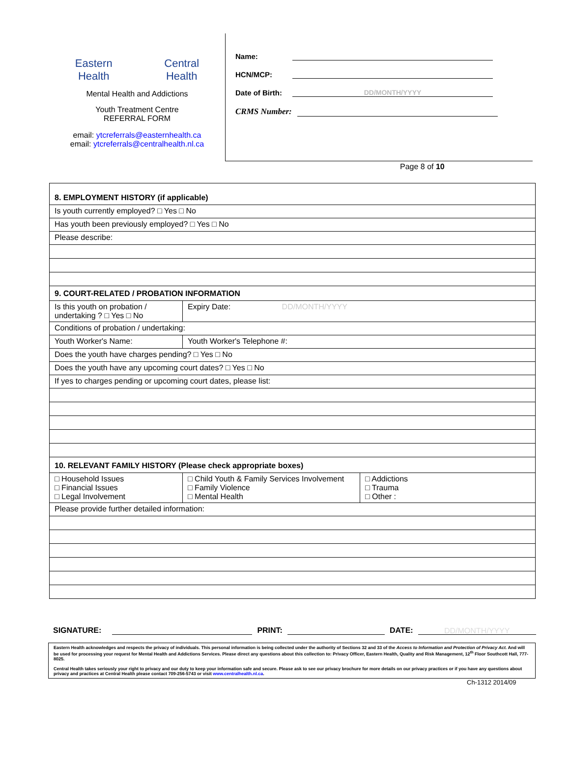Eastern
Health
Central
Health
Mental Health and Addictions
Youth Treatment Centre
REFERRAL FORM
email: ytcreferrals@easternhealth.ca
email: ytcreferrals@centralhealth.nl.ca
Name:
HCN/MCP:
Date of Birth:
DD/MONTH/YYYY
CRMS Number:
Page 8 of 10
| 8. EMPLOYMENT HISTORY (if applicable) | | |
| Is youth currently employed? □ Yes □ No | | |
| Has youth been previously employed? □ Yes □ No | | |
| Please describe: | | |
| 9. COURT-RELATED / PROBATION INFORMATION | | |
| Is this youth on probation / undertaking ? □ Yes □ No | Expiry Date: DD/MONTH/YYYY | |
| Conditions of probation / undertaking: | | |
| Youth Worker's Name: | Youth Worker's Telephone #: | |
| Does the youth have charges pending? □ Yes □ No | | |
| Does the youth have any upcoming court dates? □ Yes □ No | | |
| If yes to charges pending or upcoming court dates, please list: | | |
| 10. RELEVANT FAMILY HISTORY (Please check appropriate boxes) | | |
| □ Household Issues □ Financial Issues □ Legal Involvement | □ Child Youth & Family Services Involvement □ Family Violence □ Mental Health | □ Addictions □ Trauma □ Other : |
| Please provide further detailed information: | | |
SIGNATURE:
PRINT:
DATE:
DD/MONTH/YYYY
Eastern Health acknowledges and respects the privacy of individuals. This personal information is being collected under the authority of Sections 32 and 33 of the Access to Information and Protection of Privacy Act. And will be used for processing your request for Mental Health and Addictions Services. Please direct any questions about this collection to: Privacy Officer, Eastern Health, Quality and Risk Management, 12<sup>th</sup> Floor Southcott Hall, 777-8025.
Central Health takes seriously your right to privacy and our duty to keep your information safe and secure. Please ask to see our privacy brochure for more details on our privacy practices or if you have any questions about privacy and practices at Central Health please contact 709-256-5743 or visit www.centralhealth.nl.ca.
Ch-1312 2014/09